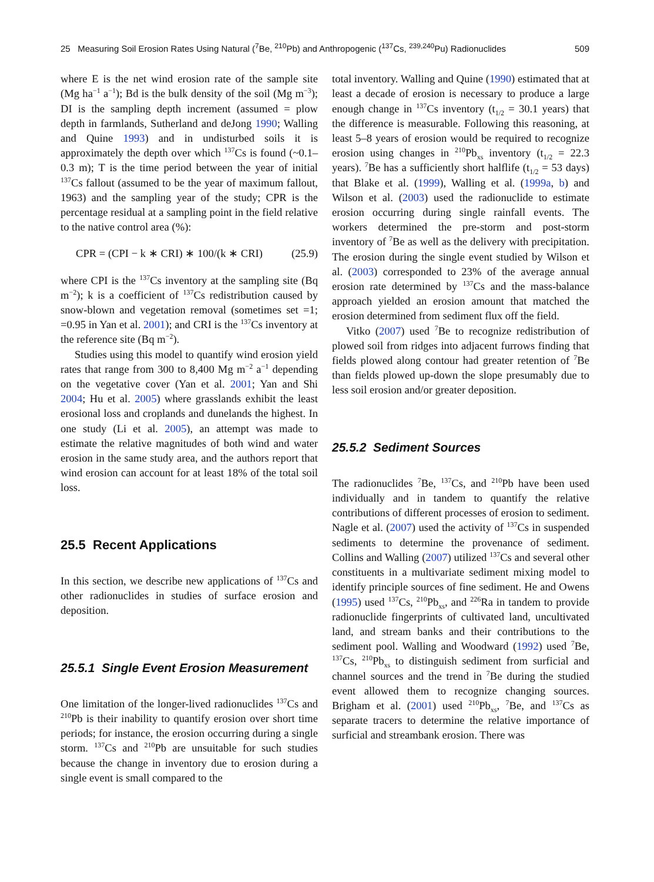25 Measuring Soil Erosion Rates Using Natural (<sup>7</sup>Be, <sup>210</sup>Pb) and Anthropogenic (<sup>137</sup>Cs, <sup>239,240</sup>Pu) Radionuclides 509
where E is the net wind erosion rate of the sample site (Mg ha<sup>−1</sup> a<sup>−1</sup>); Bd is the bulk density of the soil (Mg m<sup>−3</sup>); DI is the sampling depth increment (assumed = plow depth in farmlands, Sutherland and deJong 1990; Walling and Quine 1993) and in undisturbed soils it is approximately the depth over which <sup>137</sup>Cs is found (~0.1–0.3 m); T is the time period between the year of initial <sup>137</sup>Cs fallout (assumed to be the year of maximum fallout, 1963) and the sampling year of the study; CPR is the percentage residual at a sampling point in the field relative to the native control area (%):
CPR = (CPI − k ∗ CRI) ∗ 100/(k ∗ CRI) (25.9)
where CPI is the <sup>137</sup>Cs inventory at the sampling site (Bq m<sup>−2</sup>); k is a coefficient of <sup>137</sup>Cs redistribution caused by snow-blown and vegetation removal (sometimes set =1; =0.95 in Yan et al. 2001); and CRI is the <sup>137</sup>Cs inventory at the reference site (Bq m<sup>−2</sup>).
Studies using this model to quantify wind erosion yield rates that range from 300 to 8,400 Mg m<sup>−2</sup> a<sup>−1</sup> depending on the vegetative cover (Yan et al. 2001; Yan and Shi 2004; Hu et al. 2005) where grasslands exhibit the least erosional loss and croplands and dunelands the highest. In one study (Li et al. 2005), an attempt was made to estimate the relative magnitudes of both wind and water erosion in the same study area, and the authors report that wind erosion can account for at least 18% of the total soil loss.
25.5 Recent Applications
In this section, we describe new applications of <sup>137</sup>Cs and other radionuclides in studies of surface erosion and deposition.
25.5.1 Single Event Erosion Measurement
One limitation of the longer-lived radionuclides <sup>137</sup>Cs and <sup>210</sup>Pb is their inability to quantify erosion over short time periods; for instance, the erosion occurring during a single storm. <sup>137</sup>Cs and <sup>210</sup>Pb are unsuitable for such studies because the change in inventory due to erosion during a single event is small compared to the
total inventory. Walling and Quine (1990) estimated that at least a decade of erosion is necessary to produce a large enough change in <sup>137</sup>Cs inventory (t<sub>1/2</sub> = 30.1 years) that the difference is measurable. Following this reasoning, at least 5–8 years of erosion would be required to recognize erosion using changes in <sup>210</sup>Pb<sub>xs</sub> inventory (t<sub>1/2</sub> = 22.3 years). <sup>7</sup>Be has a sufficiently short halflife (t<sub>1/2</sub> = 53 days) that Blake et al. (1999), Walling et al. (1999a, b) and Wilson et al. (2003) used the radionuclide to estimate erosion occurring during single rainfall events. The workers determined the pre-storm and post-storm inventory of <sup>7</sup>Be as well as the delivery with precipitation. The erosion during the single event studied by Wilson et al. (2003) corresponded to 23% of the average annual erosion rate determined by <sup>137</sup>Cs and the mass-balance approach yielded an erosion amount that matched the erosion determined from sediment flux off the field.
Vitko (2007) used <sup>7</sup>Be to recognize redistribution of plowed soil from ridges into adjacent furrows finding that fields plowed along contour had greater retention of <sup>7</sup>Be than fields plowed up-down the slope presumably due to less soil erosion and/or greater deposition.
25.5.2 Sediment Sources
The radionuclides <sup>7</sup>Be, <sup>137</sup>Cs, and <sup>210</sup>Pb have been used individually and in tandem to quantify the relative contributions of different processes of erosion to sediment. Nagle et al. (2007) used the activity of <sup>137</sup>Cs in suspended sediments to determine the provenance of sediment. Collins and Walling (2007) utilized <sup>137</sup>Cs and several other constituents in a multivariate sediment mixing model to identify principle sources of fine sediment. He and Owens (1995) used <sup>137</sup>Cs, <sup>210</sup>Pb<sub>xs</sub>, and <sup>226</sup>Ra in tandem to provide radionuclide fingerprints of cultivated land, uncultivated land, and stream banks and their contributions to the sediment pool. Walling and Woodward (1992) used <sup>7</sup>Be, <sup>137</sup>Cs, <sup>210</sup>Pb<sub>xs</sub> to distinguish sediment from surficial and channel sources and the trend in <sup>7</sup>Be during the studied event allowed them to recognize changing sources. Brigham et al. (2001) used <sup>210</sup>Pb<sub>xs</sub>, <sup>7</sup>Be, and <sup>137</sup>Cs as separate tracers to determine the relative importance of surficial and streambank erosion. There was